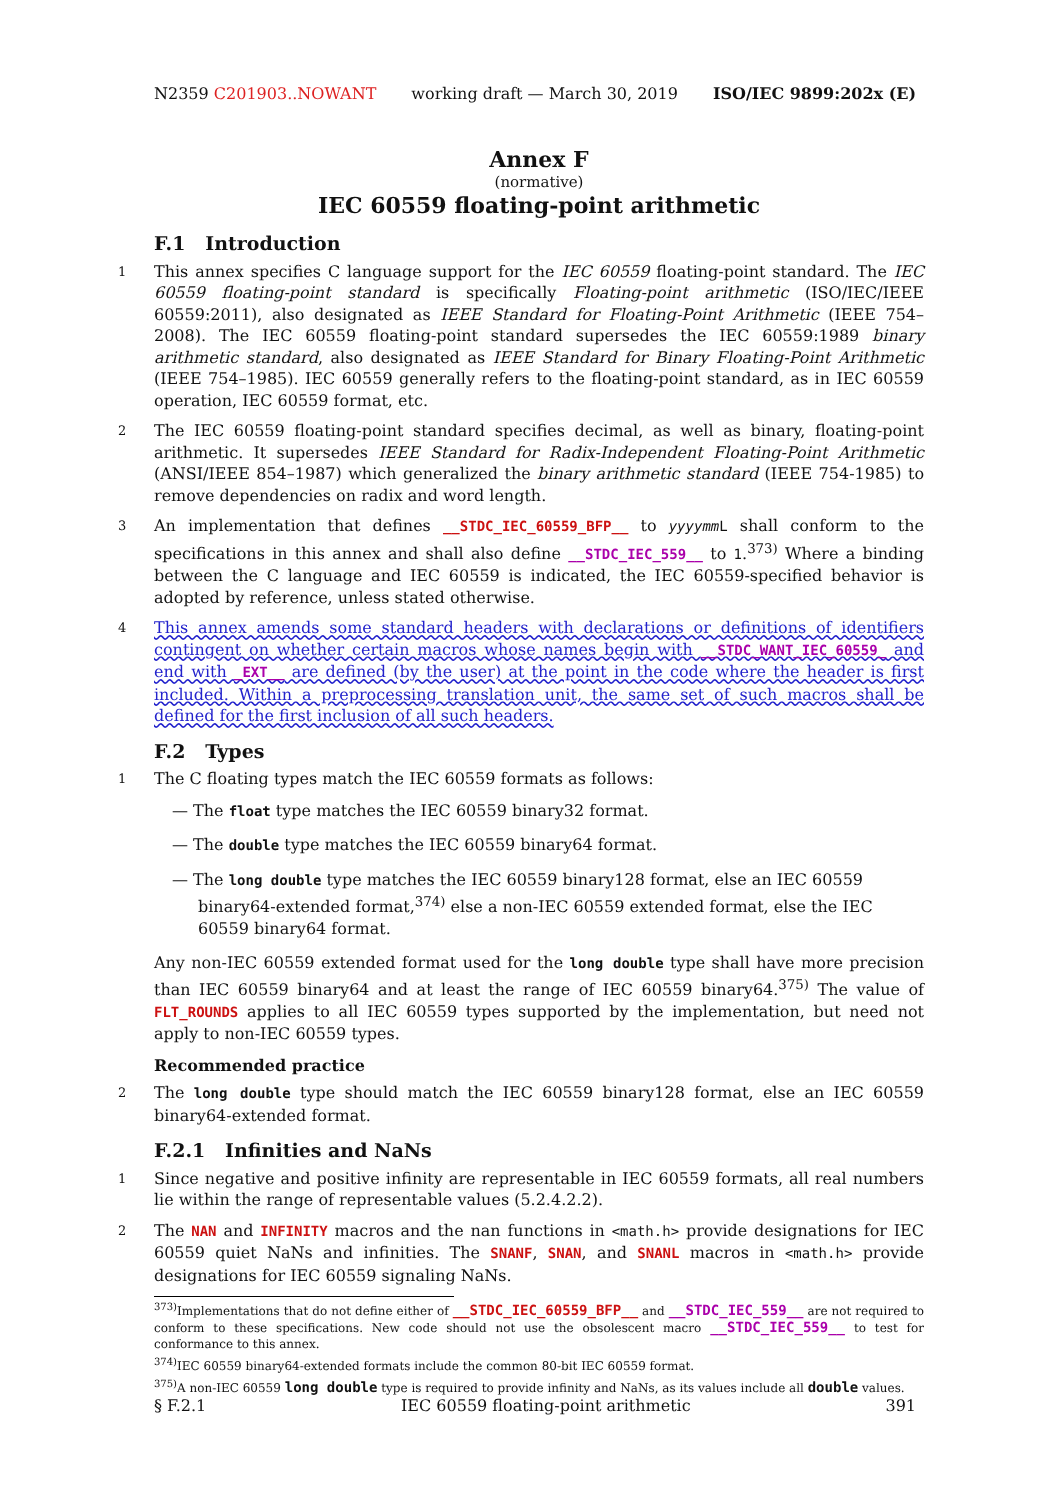N2359 C201903..NOWANT working draft — March 30, 2019 ISO/IEC 9899:202x (E)
Annex F
(normative)
IEC 60559 floating-point arithmetic
F.1 Introduction
1 This annex specifies C language support for the IEC 60559 floating-point standard. The IEC 60559 floating-point standard is specifically Floating-point arithmetic (ISO/IEC/IEEE 60559:2011), also designated as IEEE Standard for Floating-Point Arithmetic (IEEE 754–2008). The IEC 60559 floating-point standard supersedes the IEC 60559:1989 binary arithmetic standard, also designated as IEEE Standard for Binary Floating-Point Arithmetic (IEEE 754–1985). IEC 60559 generally refers to the floating-point standard, as in IEC 60559 operation, IEC 60559 format, etc.
2 The IEC 60559 floating-point standard specifies decimal, as well as binary, floating-point arithmetic. It supersedes IEEE Standard for Radix-Independent Floating-Point Arithmetic (ANSI/IEEE 854–1987) which generalized the binary arithmetic standard (IEEE 754-1985) to remove dependencies on radix and word length.
3 An implementation that defines __STDC_IEC_60559_BFP__ to yyyymm L shall conform to the specifications in this annex and shall also define __STDC_IEC_559__ to 1.<sup>373)</sup> Where a binding between the C language and IEC 60559 is indicated, the IEC 60559-specified behavior is adopted by reference, unless stated otherwise.
4 This annex amends some standard headers with declarations or definitions of identifiers contingent on whether certain macros whose names begin with __STDC_WANT_IEC_60559_ and end with _EXT__ are defined (by the user) at the point in the code where the header is first included. Within a preprocessing translation unit, the same set of such macros shall be defined for the first inclusion of all such headers.
F.2 Types
1 The C floating types match the IEC 60559 formats as follows:
— The float type matches the IEC 60559 binary32 format.
— The double type matches the IEC 60559 binary64 format.
— The long double type matches the IEC 60559 binary128 format, else an IEC 60559 binary64-extended format,<sup>374)</sup> else a non-IEC 60559 extended format, else the IEC 60559 binary64 format.
Any non-IEC 60559 extended format used for the long double type shall have more precision than IEC 60559 binary64 and at least the range of IEC 60559 binary64.<sup>375)</sup> The value of FLT_ROUNDS applies to all IEC 60559 types supported by the implementation, but need not apply to non-IEC 60559 types.
Recommended practice
2 The long double type should match the IEC 60559 binary128 format, else an IEC 60559 binary64-extended format.
F.2.1 Infinities and NaNs
1 Since negative and positive infinity are representable in IEC 60559 formats, all real numbers lie within the range of representable values (5.2.4.2.2).
2 The NAN and INFINITY macros and the nan functions in <math.h> provide designations for IEC 60559 quiet NaNs and infinities. The SNANF, SNAN, and SNANL macros in <math.h> provide designations for IEC 60559 signaling NaNs.
<sup>373)</sup> Implementations that do not define either of __STDC_IEC_60559_BFP__ and __STDC_IEC_559__ are not required to conform to these specifications. New code should not use the obsolescent macro __STDC_IEC_559__ to test for conformance to this annex.
<sup>374)</sup> IEC 60559 binary64-extended formats include the common 80-bit IEC 60559 format.
<sup>375)</sup> A non-IEC 60559 long double type is required to provide infinity and NaNs, as its values include all double values.
§ F.2.1 IEC 60559 floating-point arithmetic 391